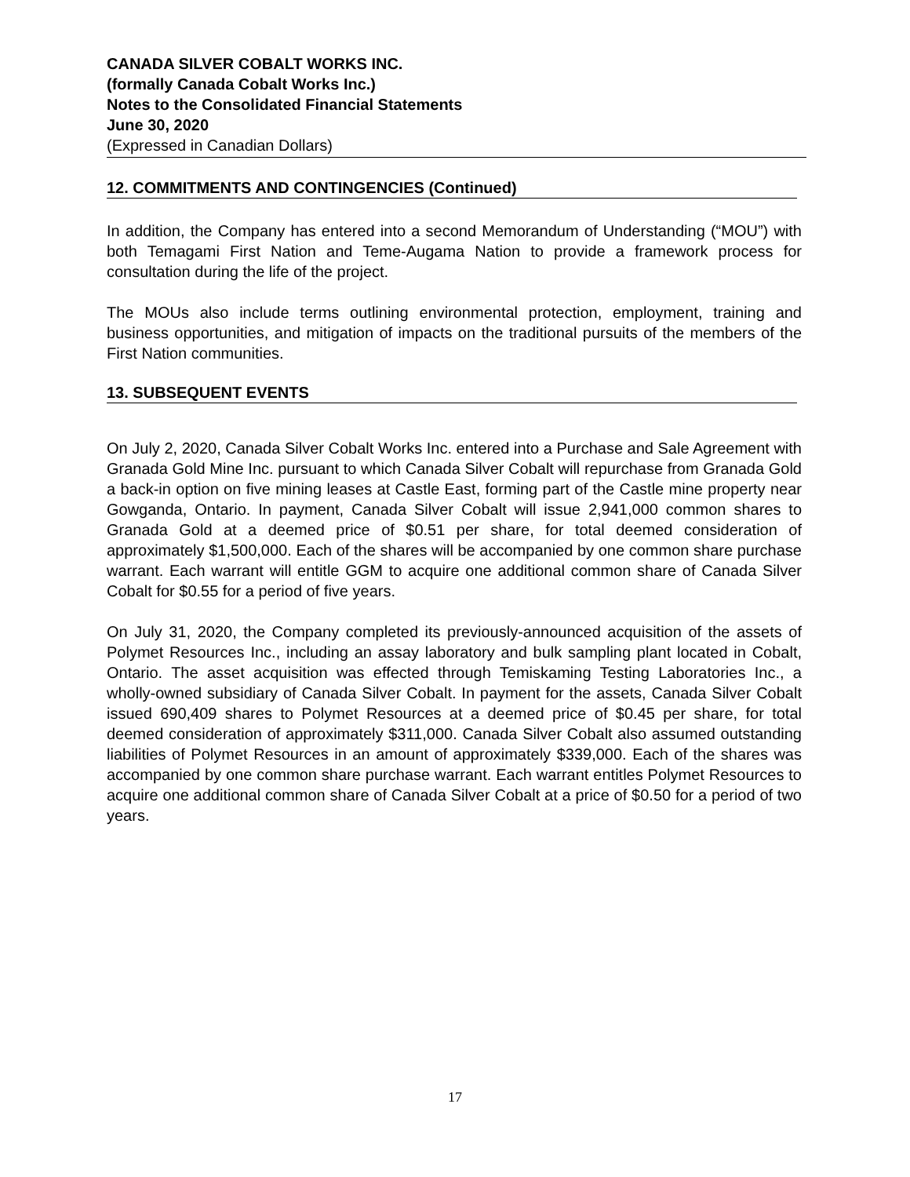CANADA SILVER COBALT WORKS INC.
(formally Canada Cobalt Works Inc.)
Notes to the Consolidated Financial Statements
June 30, 2020
(Expressed in Canadian Dollars)
12. COMMITMENTS AND CONTINGENCIES (Continued)
In addition, the Company has entered into a second Memorandum of Understanding (“MOU”) with both Temagami First Nation and Teme-Augama Nation to provide a framework process for consultation during the life of the project.
The MOUs also include terms outlining environmental protection, employment, training and business opportunities, and mitigation of impacts on the traditional pursuits of the members of the First Nation communities.
13. SUBSEQUENT EVENTS
On July 2, 2020, Canada Silver Cobalt Works Inc. entered into a Purchase and Sale Agreement with Granada Gold Mine Inc. pursuant to which Canada Silver Cobalt will repurchase from Granada Gold a back-in option on five mining leases at Castle East, forming part of the Castle mine property near Gowganda, Ontario. In payment, Canada Silver Cobalt will issue 2,941,000 common shares to Granada Gold at a deemed price of $0.51 per share, for total deemed consideration of approximately $1,500,000. Each of the shares will be accompanied by one common share purchase warrant. Each warrant will entitle GGM to acquire one additional common share of Canada Silver Cobalt for $0.55 for a period of five years.
On July 31, 2020, the Company completed its previously-announced acquisition of the assets of Polymet Resources Inc., including an assay laboratory and bulk sampling plant located in Cobalt, Ontario. The asset acquisition was effected through Temiskaming Testing Laboratories Inc., a wholly-owned subsidiary of Canada Silver Cobalt. In payment for the assets, Canada Silver Cobalt issued 690,409 shares to Polymet Resources at a deemed price of $0.45 per share, for total deemed consideration of approximately $311,000. Canada Silver Cobalt also assumed outstanding liabilities of Polymet Resources in an amount of approximately $339,000. Each of the shares was accompanied by one common share purchase warrant. Each warrant entitles Polymet Resources to acquire one additional common share of Canada Silver Cobalt at a price of $0.50 for a period of two years.
17